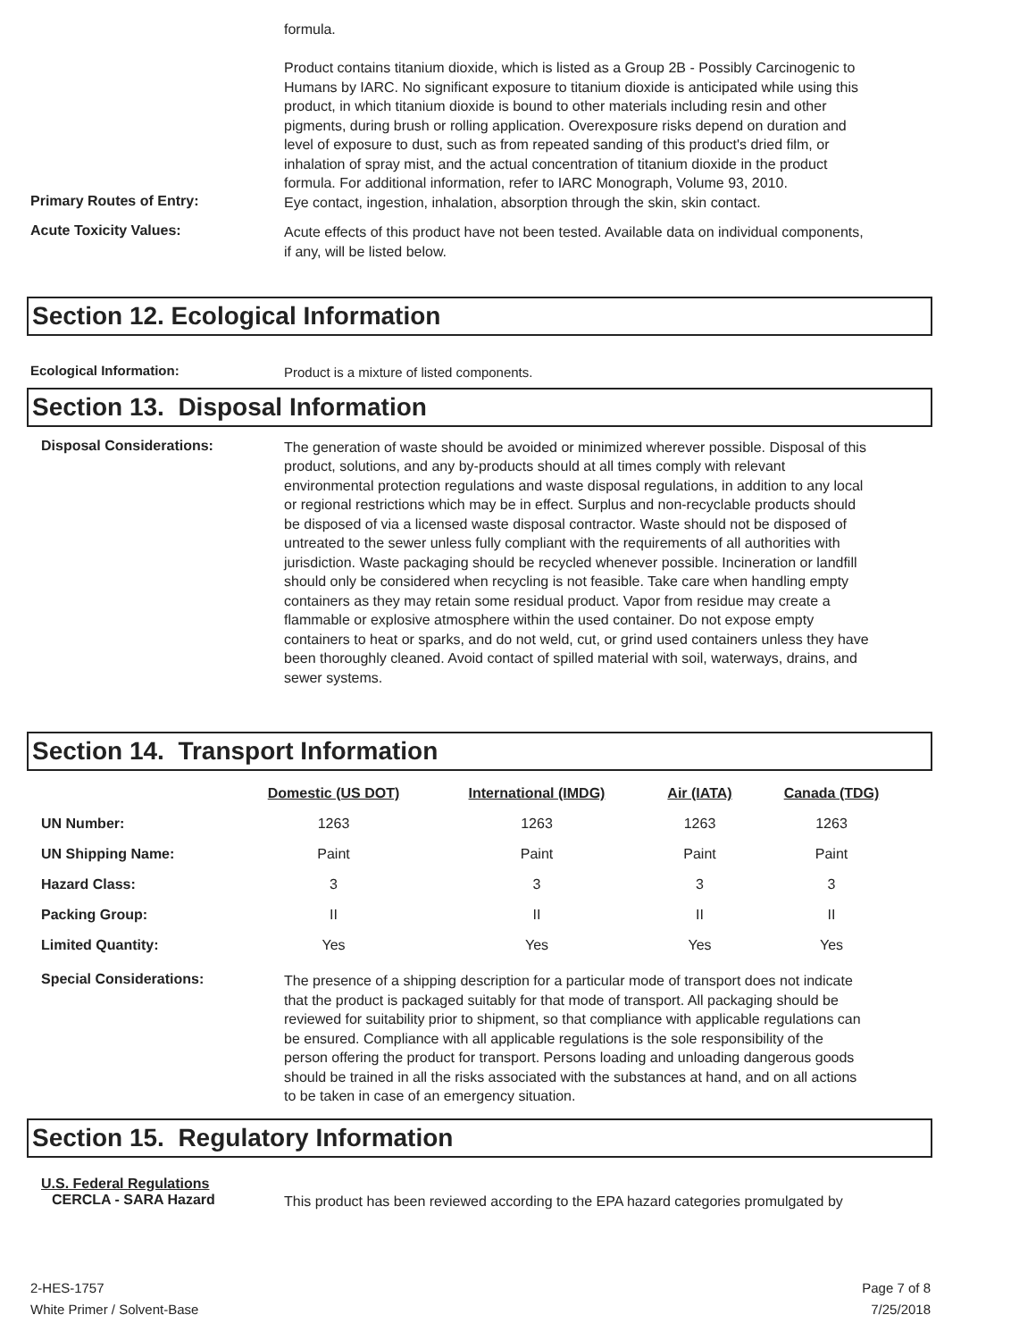formula.
Product contains titanium dioxide, which is listed as a Group 2B - Possibly Carcinogenic to Humans by IARC. No significant exposure to titanium dioxide is anticipated while using this product, in which titanium dioxide is bound to other materials including resin and other pigments, during brush or rolling application. Overexposure risks depend on duration and level of exposure to dust, such as from repeated sanding of this product's dried film, or inhalation of spray mist, and the actual concentration of titanium dioxide in the product formula. For additional information, refer to IARC Monograph, Volume 93, 2010.
Primary Routes of Entry:
Eye contact, ingestion, inhalation, absorption through the skin, skin contact.
Acute Toxicity Values:
Acute effects of this product have not been tested. Available data on individual components, if any, will be listed below.
Section 12. Ecological Information
Ecological Information:
Product is a mixture of listed components.
Section 13. Disposal Information
Disposal Considerations:
The generation of waste should be avoided or minimized wherever possible. Disposal of this product, solutions, and any by-products should at all times comply with relevant environmental protection regulations and waste disposal regulations, in addition to any local or regional restrictions which may be in effect. Surplus and non-recyclable products should be disposed of via a licensed waste disposal contractor. Waste should not be disposed of untreated to the sewer unless fully compliant with the requirements of all authorities with jurisdiction. Waste packaging should be recycled whenever possible. Incineration or landfill should only be considered when recycling is not feasible. Take care when handling empty containers as they may retain some residual product. Vapor from residue may create a flammable or explosive atmosphere within the used container. Do not expose empty containers to heat or sparks, and do not weld, cut, or grind used containers unless they have been thoroughly cleaned. Avoid contact of spilled material with soil, waterways, drains, and sewer systems.
Section 14. Transport Information
| | Domestic (US DOT) | International (IMDG) | Air (IATA) | Canada (TDG) |
| --- | --- | --- | --- | --- |
| UN Number: | 1263 | 1263 | 1263 | 1263 |
| UN Shipping Name: | Paint | Paint | Paint | Paint |
| Hazard Class: | 3 | 3 | 3 | 3 |
| Packing Group: | II | II | II | II |
| Limited Quantity: | Yes | Yes | Yes | Yes |
Special Considerations:
The presence of a shipping description for a particular mode of transport does not indicate that the product is packaged suitably for that mode of transport. All packaging should be reviewed for suitability prior to shipment, so that compliance with applicable regulations can be ensured. Compliance with all applicable regulations is the sole responsibility of the person offering the product for transport. Persons loading and unloading dangerous goods should be trained in all the risks associated with the substances at hand, and on all actions to be taken in case of an emergency situation.
Section 15. Regulatory Information
U.S. Federal Regulations
CERCLA - SARA Hazard
This product has been reviewed according to the EPA hazard categories promulgated by
2-HES-1757
White Primer / Solvent-Base
Page 7 of 8
7/25/2018